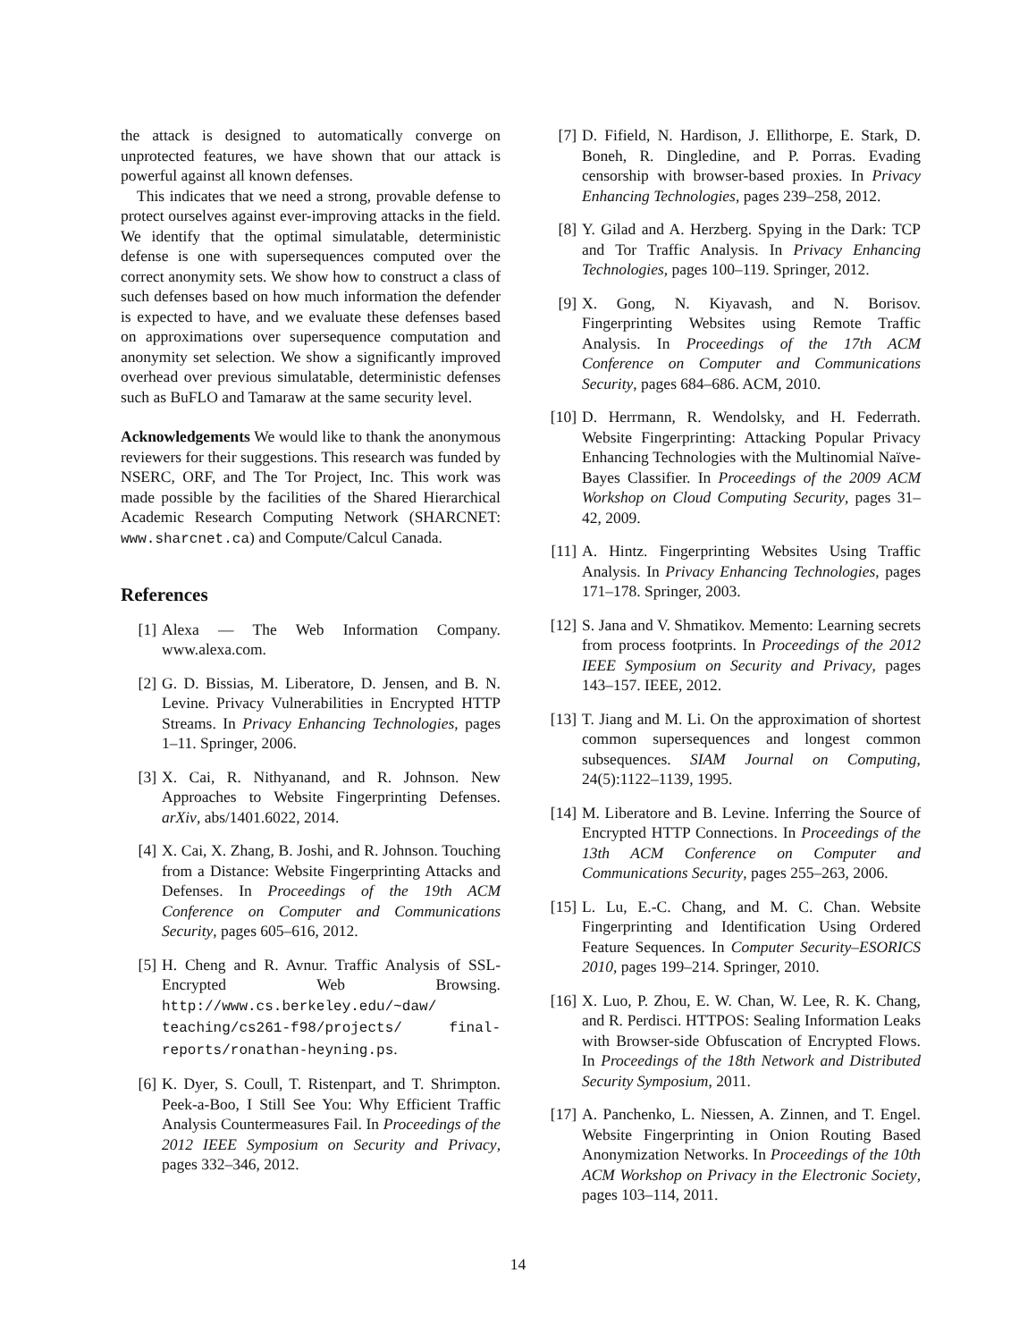the attack is designed to automatically converge on unprotected features, we have shown that our attack is powerful against all known defenses.
This indicates that we need a strong, provable defense to protect ourselves against ever-improving attacks in the field. We identify that the optimal simulatable, deterministic defense is one with supersequences computed over the correct anonymity sets. We show how to construct a class of such defenses based on how much information the defender is expected to have, and we evaluate these defenses based on approximations over supersequence computation and anonymity set selection. We show a significantly improved overhead over previous simulatable, deterministic defenses such as BuFLO and Tamaraw at the same security level.
Acknowledgements We would like to thank the anonymous reviewers for their suggestions. This research was funded by NSERC, ORF, and The Tor Project, Inc. This work was made possible by the facilities of the Shared Hierarchical Academic Research Computing Network (SHARCNET: www.sharcnet.ca) and Compute/Calcul Canada.
References
[1] Alexa — The Web Information Company. www.alexa.com.
[2] G. D. Bissias, M. Liberatore, D. Jensen, and B. N. Levine. Privacy Vulnerabilities in Encrypted HTTP Streams. In Privacy Enhancing Technologies, pages 1–11. Springer, 2006.
[3] X. Cai, R. Nithyanand, and R. Johnson. New Approaches to Website Fingerprinting Defenses. arXiv, abs/1401.6022, 2014.
[4] X. Cai, X. Zhang, B. Joshi, and R. Johnson. Touching from a Distance: Website Fingerprinting Attacks and Defenses. In Proceedings of the 19th ACM Conference on Computer and Communications Security, pages 605–616, 2012.
[5] H. Cheng and R. Avnur. Traffic Analysis of SSL-Encrypted Web Browsing. http://www.cs.berkeley.edu/~daw/ teaching/cs261-f98/projects/ final-reports/ronathan-heyning.ps.
[6] K. Dyer, S. Coull, T. Ristenpart, and T. Shrimpton. Peek-a-Boo, I Still See You: Why Efficient Traffic Analysis Countermeasures Fail. In Proceedings of the 2012 IEEE Symposium on Security and Privacy, pages 332–346, 2012.
[7] D. Fifield, N. Hardison, J. Ellithorpe, E. Stark, D. Boneh, R. Dingledine, and P. Porras. Evading censorship with browser-based proxies. In Privacy Enhancing Technologies, pages 239–258, 2012.
[8] Y. Gilad and A. Herzberg. Spying in the Dark: TCP and Tor Traffic Analysis. In Privacy Enhancing Technologies, pages 100–119. Springer, 2012.
[9] X. Gong, N. Kiyavash, and N. Borisov. Fingerprinting Websites using Remote Traffic Analysis. In Proceedings of the 17th ACM Conference on Computer and Communications Security, pages 684–686. ACM, 2010.
[10] D. Herrmann, R. Wendolsky, and H. Federrath. Website Fingerprinting: Attacking Popular Privacy Enhancing Technologies with the Multinomial Naïve-Bayes Classifier. In Proceedings of the 2009 ACM Workshop on Cloud Computing Security, pages 31–42, 2009.
[11] A. Hintz. Fingerprinting Websites Using Traffic Analysis. In Privacy Enhancing Technologies, pages 171–178. Springer, 2003.
[12] S. Jana and V. Shmatikov. Memento: Learning secrets from process footprints. In Proceedings of the 2012 IEEE Symposium on Security and Privacy, pages 143–157. IEEE, 2012.
[13] T. Jiang and M. Li. On the approximation of shortest common supersequences and longest common subsequences. SIAM Journal on Computing, 24(5):1122–1139, 1995.
[14] M. Liberatore and B. Levine. Inferring the Source of Encrypted HTTP Connections. In Proceedings of the 13th ACM Conference on Computer and Communications Security, pages 255–263, 2006.
[15] L. Lu, E.-C. Chang, and M. C. Chan. Website Fingerprinting and Identification Using Ordered Feature Sequences. In Computer Security–ESORICS 2010, pages 199–214. Springer, 2010.
[16] X. Luo, P. Zhou, E. W. Chan, W. Lee, R. K. Chang, and R. Perdisci. HTTPOS: Sealing Information Leaks with Browser-side Obfuscation of Encrypted Flows. In Proceedings of the 18th Network and Distributed Security Symposium, 2011.
[17] A. Panchenko, L. Niessen, A. Zinnen, and T. Engel. Website Fingerprinting in Onion Routing Based Anonymization Networks. In Proceedings of the 10th ACM Workshop on Privacy in the Electronic Society, pages 103–114, 2011.
14